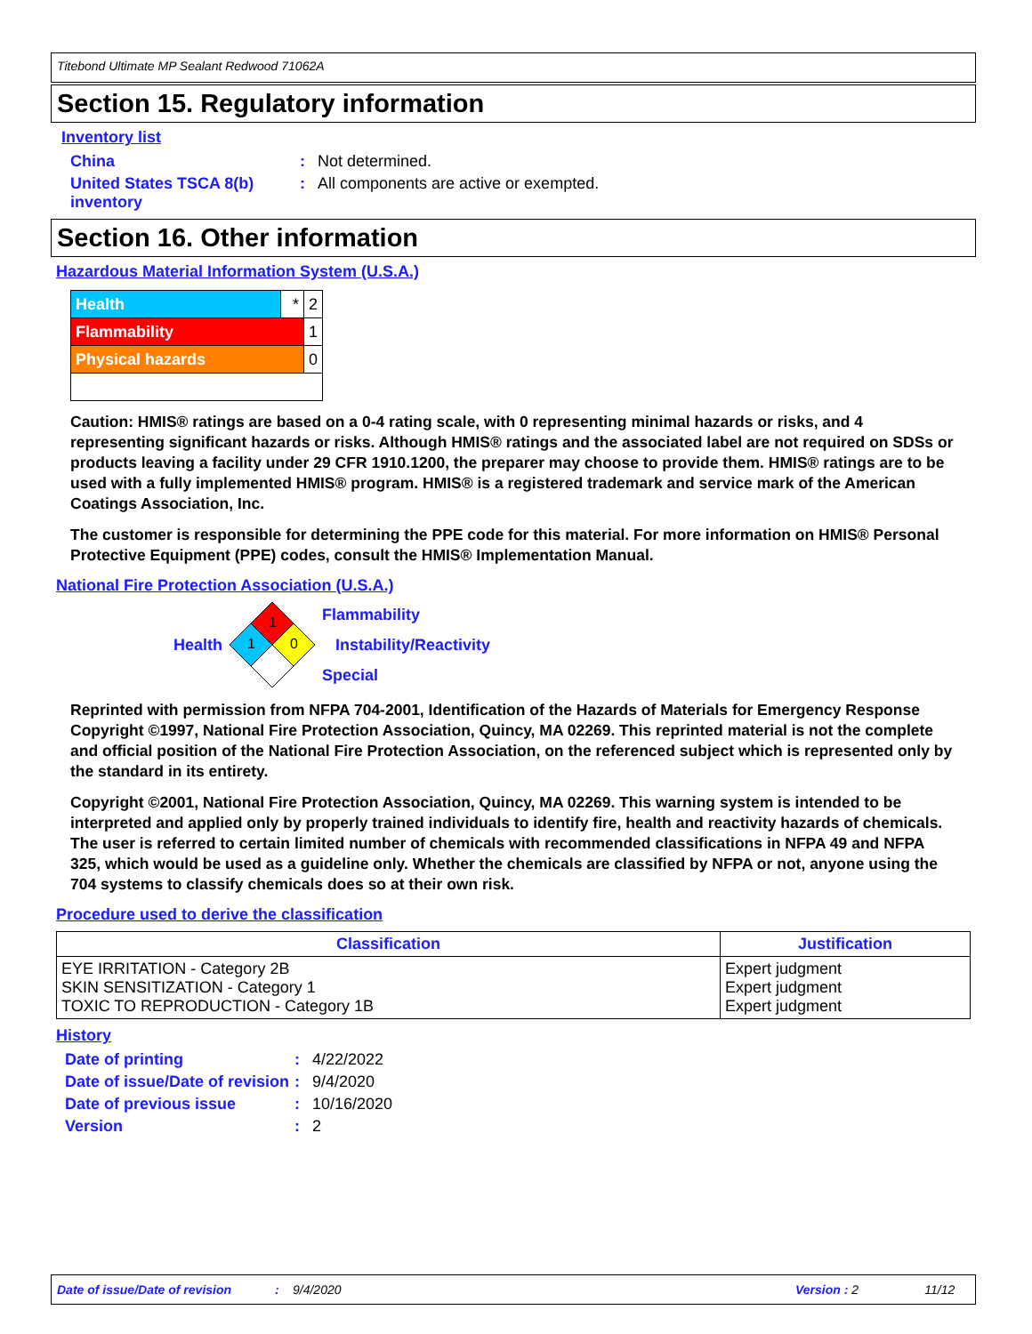Titebond Ultimate MP Sealant Redwood 71062A
Section 15. Regulatory information
Inventory list
China : Not determined.
United States TSCA 8(b) inventory
: All components are active or exempted.
Section 16. Other information
Hazardous Material Information System (U.S.A.)
| Health | * | 2 |
| Flammability | | 1 |
| Physical hazards | | 0 |
Caution: HMIS® ratings are based on a 0-4 rating scale, with 0 representing minimal hazards or risks, and 4 representing significant hazards or risks. Although HMIS® ratings and the associated label are not required on SDSs or products leaving a facility under 29 CFR 1910.1200, the preparer may choose to provide them. HMIS® ratings are to be used with a fully implemented HMIS® program. HMIS® is a registered trademark and service mark of the American Coatings Association, Inc.
The customer is responsible for determining the PPE code for this material. For more information on HMIS® Personal Protective Equipment (PPE) codes, consult the HMIS® Implementation Manual.
National Fire Protection Association (U.S.A.)
Health
1
1
0
Flammability
Instability/Reactivity
Special
Reprinted with permission from NFPA 704-2001, Identification of the Hazards of Materials for Emergency Response Copyright ©1997, National Fire Protection Association, Quincy, MA 02269. This reprinted material is not the complete and official position of the National Fire Protection Association, on the referenced subject which is represented only by the standard in its entirety.
Copyright ©2001, National Fire Protection Association, Quincy, MA 02269. This warning system is intended to be interpreted and applied only by properly trained individuals to identify fire, health and reactivity hazards of chemicals. The user is referred to certain limited number of chemicals with recommended classifications in NFPA 49 and NFPA 325, which would be used as a guideline only. Whether the chemicals are classified by NFPA or not, anyone using the 704 systems to classify chemicals does so at their own risk.
Procedure used to derive the classification
| Classification | Justification |
| --- | --- |
| EYE IRRITATION - Category 2B SKIN SENSITIZATION - Category 1 TOXIC TO REPRODUCTION - Category 1B | Expert judgment Expert judgment Expert judgment |
History
Date of printing : 4/22/2022
Date of issue/Date of revision
: 9/4/2020
Date of previous issue : 10/16/2020
Version : 2
Date of issue/Date of revision: 9/4/2020 Version : 2 11/12